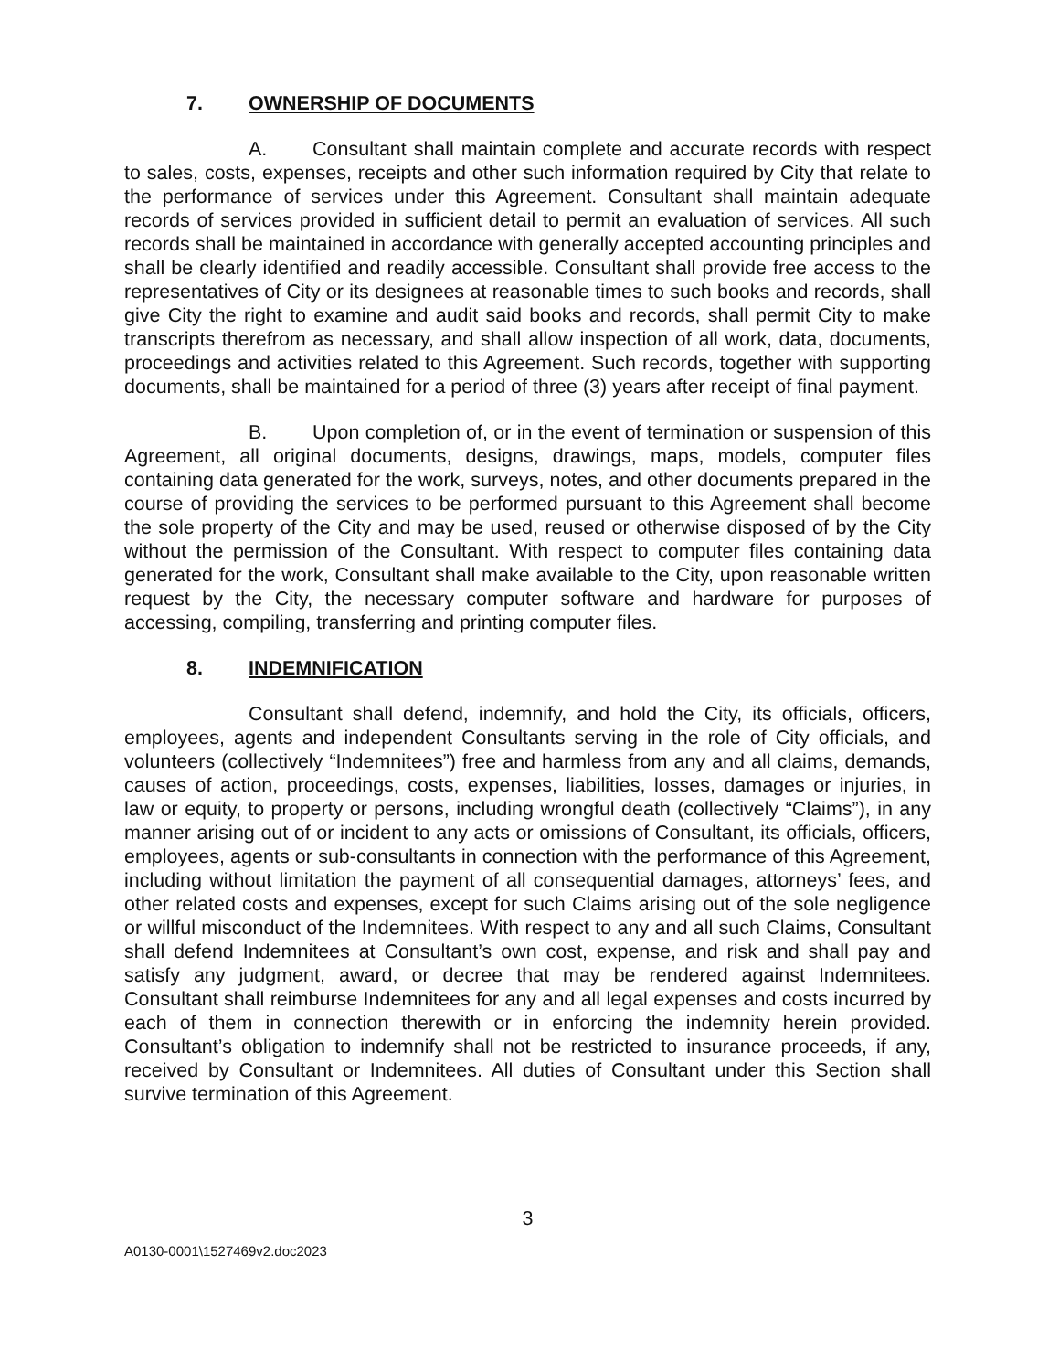7. OWNERSHIP OF DOCUMENTS
A. Consultant shall maintain complete and accurate records with respect to sales, costs, expenses, receipts and other such information required by City that relate to the performance of services under this Agreement. Consultant shall maintain adequate records of services provided in sufficient detail to permit an evaluation of services. All such records shall be maintained in accordance with generally accepted accounting principles and shall be clearly identified and readily accessible. Consultant shall provide free access to the representatives of City or its designees at reasonable times to such books and records, shall give City the right to examine and audit said books and records, shall permit City to make transcripts therefrom as necessary, and shall allow inspection of all work, data, documents, proceedings and activities related to this Agreement. Such records, together with supporting documents, shall be maintained for a period of three (3) years after receipt of final payment.
B. Upon completion of, or in the event of termination or suspension of this Agreement, all original documents, designs, drawings, maps, models, computer files containing data generated for the work, surveys, notes, and other documents prepared in the course of providing the services to be performed pursuant to this Agreement shall become the sole property of the City and may be used, reused or otherwise disposed of by the City without the permission of the Consultant. With respect to computer files containing data generated for the work, Consultant shall make available to the City, upon reasonable written request by the City, the necessary computer software and hardware for purposes of accessing, compiling, transferring and printing computer files.
8. INDEMNIFICATION
Consultant shall defend, indemnify, and hold the City, its officials, officers, employees, agents and independent Consultants serving in the role of City officials, and volunteers (collectively “Indemnitees”) free and harmless from any and all claims, demands, causes of action, proceedings, costs, expenses, liabilities, losses, damages or injuries, in law or equity, to property or persons, including wrongful death (collectively “Claims”), in any manner arising out of or incident to any acts or omissions of Consultant, its officials, officers, employees, agents or sub-consultants in connection with the performance of this Agreement, including without limitation the payment of all consequential damages, attorneys’ fees, and other related costs and expenses, except for such Claims arising out of the sole negligence or willful misconduct of the Indemnitees. With respect to any and all such Claims, Consultant shall defend Indemnitees at Consultant’s own cost, expense, and risk and shall pay and satisfy any judgment, award, or decree that may be rendered against Indemnitees. Consultant shall reimburse Indemnitees for any and all legal expenses and costs incurred by each of them in connection therewith or in enforcing the indemnity herein provided. Consultant’s obligation to indemnify shall not be restricted to insurance proceeds, if any, received by Consultant or Indemnitees. All duties of Consultant under this Section shall survive termination of this Agreement.
3
A0130-0001\1527469v2.doc2023